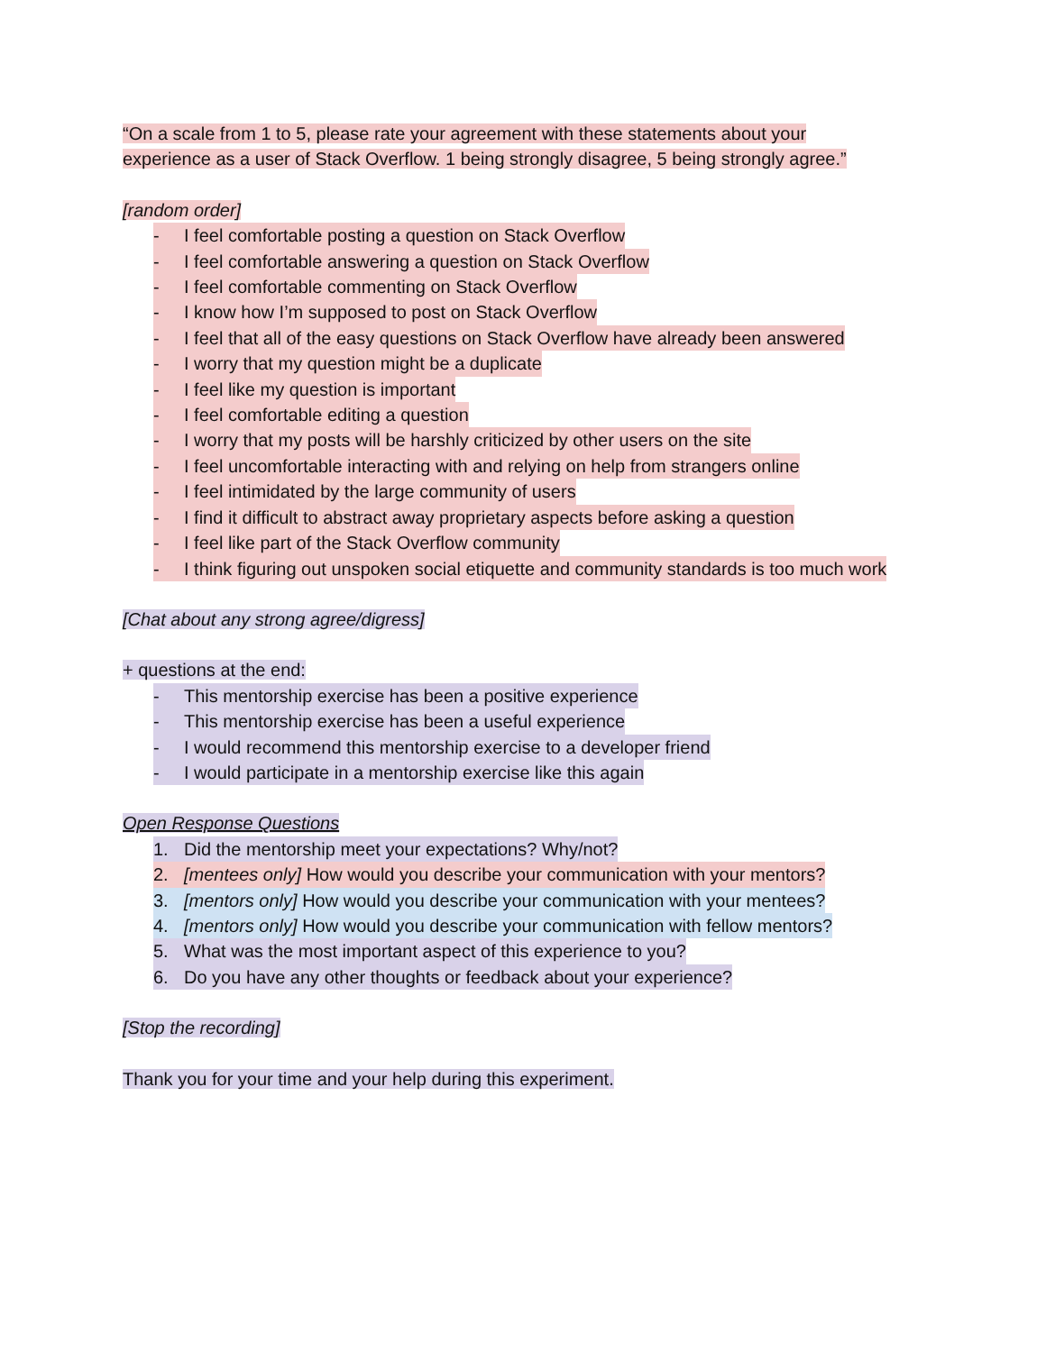“On a scale from 1 to 5, please rate your agreement with these statements about your
experience as a user of Stack Overflow. 1 being strongly disagree, 5 being strongly agree.”
[random order]
- I feel comfortable posting a question on Stack Overflow
- I feel comfortable answering a question on Stack Overflow
- I feel comfortable commenting on Stack Overflow
- I know how I’m supposed to post on Stack Overflow
- I feel that all of the easy questions on Stack Overflow have already been answered
- I worry that my question might be a duplicate
- I feel like my question is important
- I feel comfortable editing a question
- I worry that my posts will be harshly criticized by other users on the site
- I feel uncomfortable interacting with and relying on help from strangers online
- I feel intimidated by the large community of users
- I find it difficult to abstract away proprietary aspects before asking a question
- I feel like part of the Stack Overflow community
- I think figuring out unspoken social etiquette and community standards is too much work
[Chat about any strong agree/digress]
+ questions at the end:
- This mentorship exercise has been a positive experience
- This mentorship exercise has been a useful experience
- I would recommend this mentorship exercise to a developer friend
- I would participate in a mentorship exercise like this again
Open Response Questions
1. Did the mentorship meet your expectations? Why/not?
2. [mentees only] How would you describe your communication with your mentors?
3. [mentors only] How would you describe your communication with your mentees?
4. [mentors only] How would you describe your communication with fellow mentors?
5. What was the most important aspect of this experience to you?
6. Do you have any other thoughts or feedback about your experience?
[Stop the recording]
Thank you for your time and your help during this experiment.